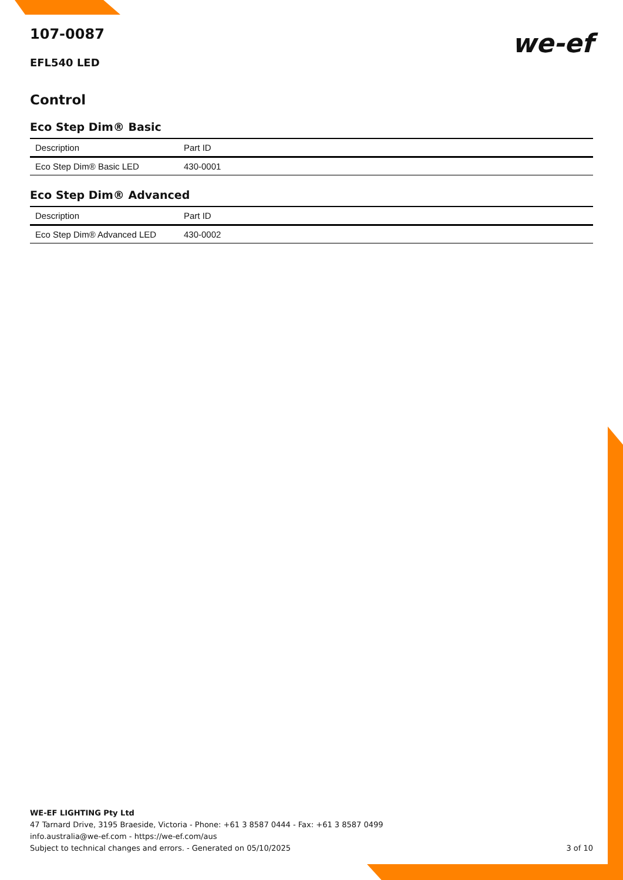we-ef
107-0087
EFL540 LED
Control
Eco Step Dim® Basic
| Description | Part ID |
| --- | --- |
| Eco Step Dim® Basic LED | 430-0001 |
Eco Step Dim® Advanced
| Description | Part ID |
| --- | --- |
| Eco Step Dim® Advanced LED | 430-0002 |
WE-EF LIGHTING Pty Ltd
47 Tarnard Drive, 3195 Braeside, Victoria - Phone: +61 3 8587 0444 - Fax: +61 3 8587 0499
info.australia@we-ef.com - https://we-ef.com/aus
Subject to technical changes and errors. - Generated on 05/10/2025 3 of 10